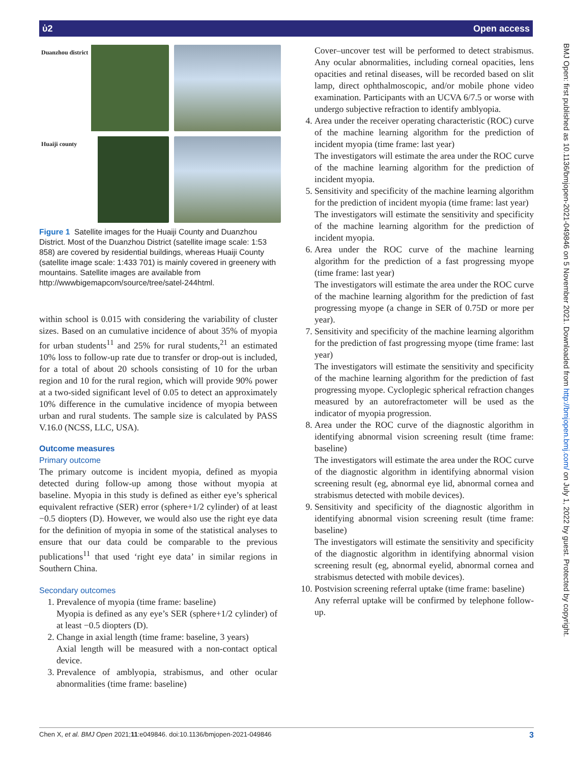ὑ2 Open access
BMJ Open: first published as 10.1136/bmjopen-2021-049846 on 5 November 2021. Downloaded from http://bmjopen.bmj.com/ on July 1, 2022 by guest. Protected by copyright.
Duanzhou district
Huaiji county
Figure 1 Satellite images for the Huaiji County and Duanzhou District. Most of the Duanzhou District (satellite image scale: 1:53 858) are covered by residential buildings, whereas Huaiji County (satellite image scale: 1:433 701) is mainly covered in greenery with mountains. Satellite images are available from http://wwwbigemapcom/source/tree/satel-244html.
within school is 0.015 with considering the variability of cluster sizes. Based on an cumulative incidence of about 35% of myopia for urban students<sup>11</sup> and 25% for rural students,<sup>21</sup> an estimated 10% loss to follow-up rate due to transfer or drop-out is included, for a total of about 20 schools consisting of 10 for the urban region and 10 for the rural region, which will provide 90% power at a two-sided significant level of 0.05 to detect an approximately 10% difference in the cumulative incidence of myopia between urban and rural students. The sample size is calculated by PASS V.16.0 (NCSS, LLC, USA).
Outcome measures
Primary outcome
The primary outcome is incident myopia, defined as myopia detected during follow-up among those without myopia at baseline. Myopia in this study is defined as either eye’s spherical equivalent refractive (SER) error (sphere+1/2 cylinder) of at least −0.5 diopters (D). However, we would also use the right eye data for the definition of myopia in some of the statistical analyses to ensure that our data could be comparable to the previous publications<sup>11</sup> that used ‘right eye data’ in similar regions in Southern China.
Secondary outcomes
1. Prevalence of myopia (time frame: baseline)
Myopia is defined as any eye’s SER (sphere+1/2 cylinder) of at least −0.5 diopters (D).
2. Change in axial length (time frame: baseline, 3 years)
Axial length will be measured with a non-contact optical device.
3. Prevalence of amblyopia, strabismus, and other ocular abnormalities (time frame: baseline)
Cover–uncover test will be performed to detect strabismus. Any ocular abnormalities, including corneal opacities, lens opacities and retinal diseases, will be recorded based on slit lamp, direct ophthalmoscopic, and/or mobile phone video examination. Participants with an UCVA 6/7.5 or worse with undergo subjective refraction to identify amblyopia.
4. Area under the receiver operating characteristic (ROC) curve of the machine learning algorithm for the prediction of incident myopia (time frame: last year)
The investigators will estimate the area under the ROC curve of the machine learning algorithm for the prediction of incident myopia.
5. Sensitivity and specificity of the machine learning algorithm for the prediction of incident myopia (time frame: last year)
The investigators will estimate the sensitivity and specificity of the machine learning algorithm for the prediction of incident myopia.
6. Area under the ROC curve of the machine learning algorithm for the prediction of a fast progressing myope (time frame: last year)
The investigators will estimate the area under the ROC curve of the machine learning algorithm for the prediction of fast progressing myope (a change in SER of 0.75D or more per year).
7. Sensitivity and specificity of the machine learning algorithm for the prediction of fast progressing myope (time frame: last year)
The investigators will estimate the sensitivity and specificity of the machine learning algorithm for the prediction of fast progressing myope. Cycloplegic spherical refraction changes measured by an autorefractometer will be used as the indicator of myopia progression.
8. Area under the ROC curve of the diagnostic algorithm in identifying abnormal vision screening result (time frame: baseline)
The investigators will estimate the area under the ROC curve of the diagnostic algorithm in identifying abnormal vision screening result (eg, abnormal eye lid, abnormal cornea and strabismus detected with mobile devices).
9. Sensitivity and specificity of the diagnostic algorithm in identifying abnormal vision screening result (time frame: baseline)
The investigators will estimate the sensitivity and specificity of the diagnostic algorithm in identifying abnormal vision screening result (eg, abnormal eyelid, abnormal cornea and strabismus detected with mobile devices).
10. Postvision screening referral uptake (time frame: baseline)
Any referral uptake will be confirmed by telephone follow-up.
Chen X, et al. BMJ Open 2021;11:e049846. doi:10.1136/bmjopen-2021-049846 3